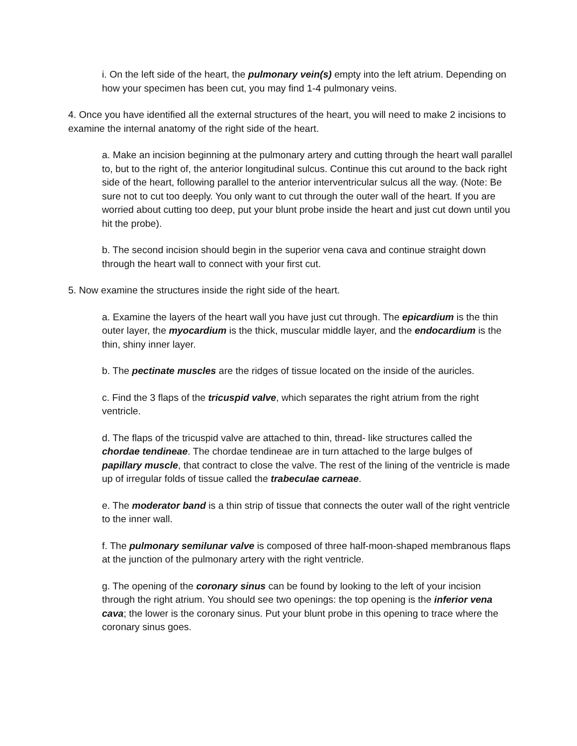i. On the left side of the heart, the pulmonary vein(s) empty into the left atrium. Depending on how your specimen has been cut, you may find 1-4 pulmonary veins.
4. Once you have identified all the external structures of the heart, you will need to make 2 incisions to examine the internal anatomy of the right side of the heart.
a. Make an incision beginning at the pulmonary artery and cutting through the heart wall parallel to, but to the right of, the anterior longitudinal sulcus. Continue this cut around to the back right side of the heart, following parallel to the anterior interventricular sulcus all the way. (Note: Be sure not to cut too deeply. You only want to cut through the outer wall of the heart. If you are worried about cutting too deep, put your blunt probe inside the heart and just cut down until you hit the probe).
b. The second incision should begin in the superior vena cava and continue straight down through the heart wall to connect with your first cut.
5. Now examine the structures inside the right side of the heart.
a. Examine the layers of the heart wall you have just cut through. The epicardium is the thin outer layer, the myocardium is the thick, muscular middle layer, and the endocardium is the thin, shiny inner layer.
b. The pectinate muscles are the ridges of tissue located on the inside of the auricles.
c. Find the 3 flaps of the tricuspid valve, which separates the right atrium from the right ventricle.
d. The flaps of the tricuspid valve are attached to thin, thread- like structures called the chordae tendineae. The chordae tendineae are in turn attached to the large bulges of papillary muscle, that contract to close the valve. The rest of the lining of the ventricle is made up of irregular folds of tissue called the trabeculae carneae.
e. The moderator band is a thin strip of tissue that connects the outer wall of the right ventricle to the inner wall.
f. The pulmonary semilunar valve is composed of three half-moon-shaped membranous flaps at the junction of the pulmonary artery with the right ventricle.
g. The opening of the coronary sinus can be found by looking to the left of your incision through the right atrium. You should see two openings: the top opening is the inferior vena cava; the lower is the coronary sinus. Put your blunt probe in this opening to trace where the coronary sinus goes.